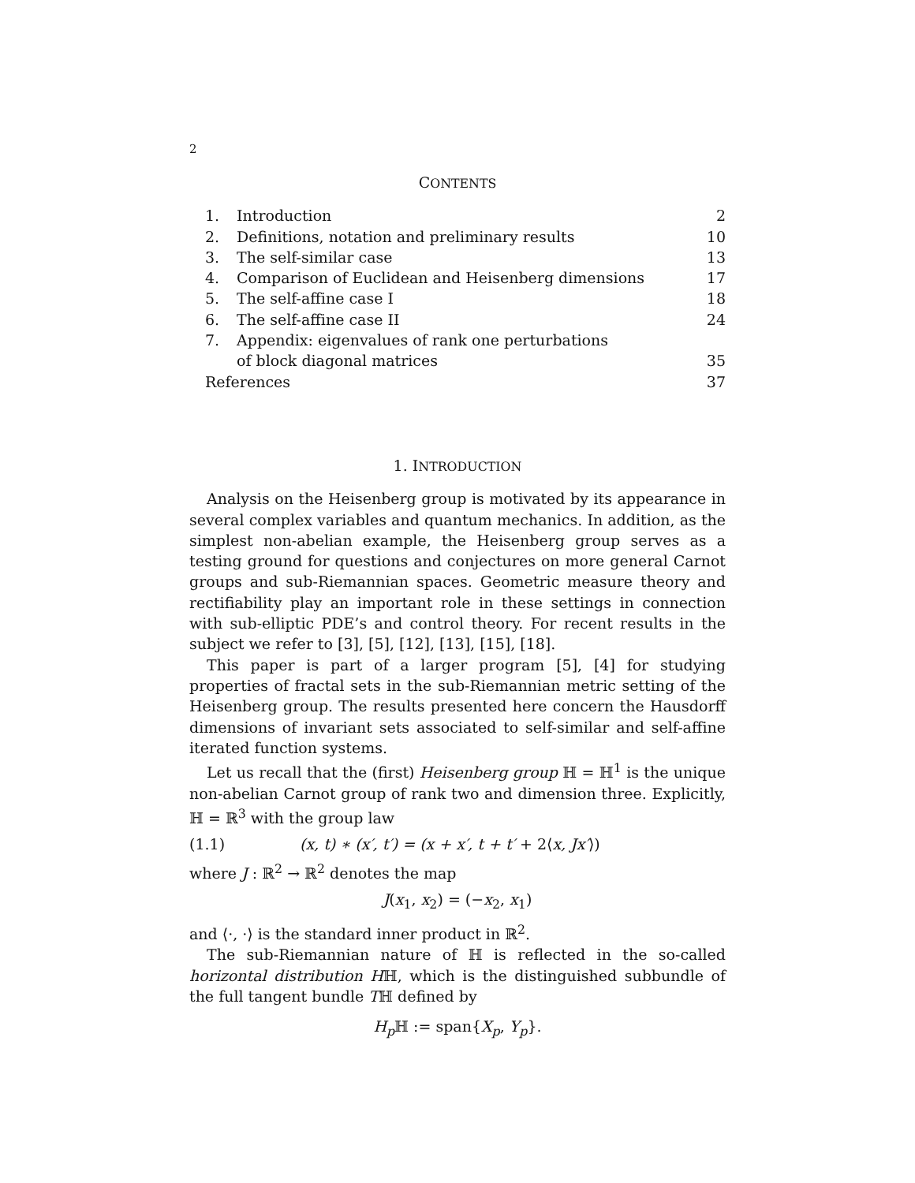2
CONTENTS
| 1. | Introduction | 2 |
| 2. | Definitions, notation and preliminary results | 10 |
| 3. | The self-similar case | 13 |
| 4. | Comparison of Euclidean and Heisenberg dimensions | 17 |
| 5. | The self-affine case I | 18 |
| 6. | The self-affine case II | 24 |
| 7. | Appendix: eigenvalues of rank one perturbations | |
| | of block diagonal matrices | 35 |
| References | | 37 |
1. INTRODUCTION
Analysis on the Heisenberg group is motivated by its appearance in several complex variables and quantum mechanics. In addition, as the simplest non-abelian example, the Heisenberg group serves as a testing ground for questions and conjectures on more general Carnot groups and sub-Riemannian spaces. Geometric measure theory and rectifiability play an important role in these settings in connection with sub-elliptic PDE’s and control theory. For recent results in the subject we refer to [3], [5], [12], [13], [15], [18].
This paper is part of a larger program [5], [4] for studying properties of fractal sets in the sub-Riemannian metric setting of the Heisenberg group. The results presented here concern the Hausdorff dimensions of invariant sets associated to self-similar and self-affine iterated function systems.
Let us recall that the (first) Heisenberg group ℍ = ℍ<sup>1</sup> is the unique non-abelian Carnot group of rank two and dimension three. Explicitly, ℍ = ℝ<sup>3</sup> with the group law
(1.1) (x, t) ∗ (x′, t′) = (x + x′, t + t′ + 2⟨x, Jx′⟩)
where J : ℝ<sup>2</sup> → ℝ<sup>2</sup> denotes the map
J(x<sub>1</sub>, x<sub>2</sub>) = (−x<sub>2</sub>, x<sub>1</sub>)
and ⟨·, ·⟩ is the standard inner product in ℝ<sup>2</sup>.
The sub-Riemannian nature of ℍ is reflected in the so-called horizontal distribution Hℍ, which is the distinguished subbundle of the full tangent bundle Tℍ defined by
H<sub>p</sub> ℍ := span{X<sub>p</sub>, Y<sub>p</sub>}.